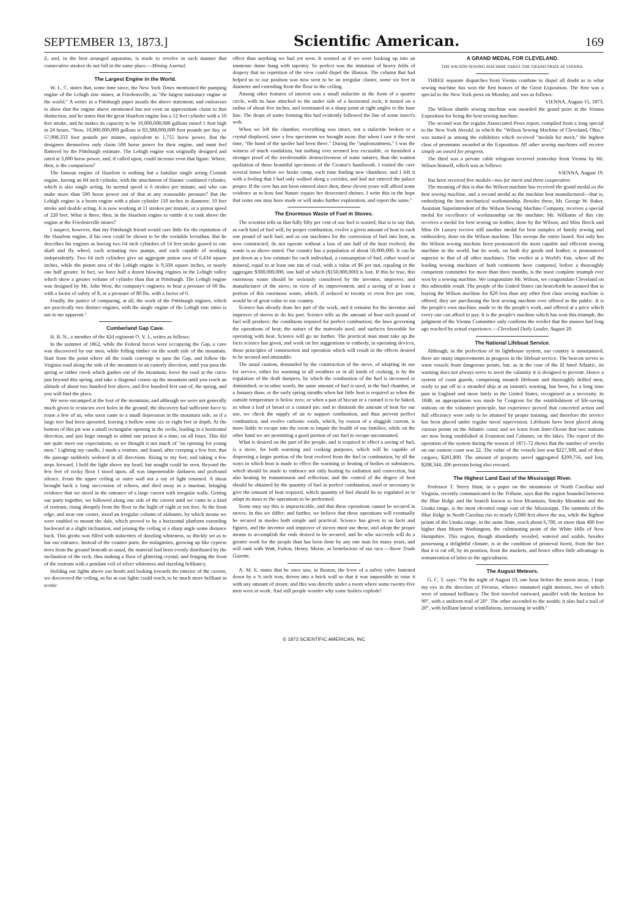SEPTEMBER 13, 1873.] Scientific American. 169
Z, and, in the best arranged apparatus, is made to revolve in such manner that consecutive strokes do not fall in the same place.—Mining Journal.
The Largest Engine in the World.
W. L. C. states that, some time since, the New York Times mentioned the pumping engine of the Lehigh zinc mines, at Friedensville, as "the largest stationary engine in the world." A writer in a Pittsburgh paper assails the above statement, and endeavors to show that the engine above mentioned has not even an approximate claim to that distinction, and he states that the great Haarlem engine has a 12 feet cylinder with a 10 feet stroke, and he makes its capacity to be 10,000,000,000 gallons raised 1 foot high in 24 hours. "Now, 10,000,000,000 gallons is 83,388,000,000 foot pounds per day, or 57,908,333 foot pounds per minute, equivalent to 1,755 horse power. But the designers themselves only claim 500 horse power for their engine, and must feel flattered by the Pittsburgh estimate. The Lehigh engine was originally designed and rated at 3,000 horse power, and, if called upon, could increase even that figure. Where, then, is the comparison?
The famous engine of Haarlem is nothing but a familiar single acting Cornish engine, having an 84 inch cylinder, with the attachment of Simms' combined cylinder, which is also single acting. Its normal speed is 6 strokes per minute, and who can make more than 500 horse power out of that at any reasonable pressure? But the Lehigh engine is a beam engine with a plain cylinder 110 inches in diameter, 10 feet stroke and double acting. It is now working at 11 strokes per minute, or a piston speed of 220 feet. What is there, then, in the Haarlem engine to entitle it to rank above the engine at the Friedensville mines?
I suspect, however, that my Pittsburgh friend would care little for the reputation of the Haarlem engine, if his own could be shown to be the veritable leviathan. But he describes his engines as having two 64 inch cylinders of 14 feet stroke geared to one shaft and fly wheel, each actuating two pumps, and each capable of working independently. Two 64 inch cylinders give an aggregate piston area of 6,434 square inches, while the piston area of the Lehigh engine is 9,504 square inches, or nearly one half greater. In fact, we have half a dozen blowing engines in the Lehigh valley which show a greater volume of cylinder than that at Pittsburgh. The Lehigh engine was designed by Mr. John West, the company's engineer, to bear a pressure of 60 lbs. with a factor of safety of 8, or a pressure of 80 lbs. with a factor of 6.
Finally, the justice of comparing, at all, the work of the Pittsburgh engines, which are practically two distinct engines, with the single engine of the Lehigh zinc mine is not to me apparent."
Cumberland Gap Cave.
H. B. N., a member of the 42d regiment O. V. I., writes as follows:
In the summer of 1862, while the Federal forces were occupying the Gap, a cave was discovered by our men, while felling timber on the south side of the mountain. Start from the point where all the roads converge to pass the Gap, and follow the Virginia road along the side of the mountain in an easterly direction, until you pass the spring or rather creek which gushes out of the mountain; leave the road at the curve just beyond this spring, and take a diagonal course up the mountain until you reach an altitude of about two hundred feet above, and five hundred feet east of, the spring, and you will find the place.
We were encamped at the foot of the mountain; and although we were not generally much given to ecstacies over holes in the ground, the discovery had sufficient force to rouse a few of us, who soon came to a small depression in the mountain side, as if a large tree had been uprooted, leaving a hollow some six or eight feet in depth. At the bottom of this pit was a small rectangular opening in the rocks, leading in a horizontal direction, and just large enough to admit one person at a time, on all fours. This did not quite meet our expectations, as we thought it not much of "an opening for young men." Lighting my candle, I made a venture, and found, after creeping a few feet, that the passage suddenly widened in all directions. Rising to my feet, and taking a few steps forward, I held the light above my head; but nought could be seen. Beyond the few feet of rocky floor I stood upon, all was impenetrable darkness and profound silence. From the upper ceiling or outer wall not a ray of light returned. A shout brought back a long succession of echoes, and died away in a murmur, bringing evidence that we stood in the entrance of a large cavern with irregular walls. Getting our party together, we followed along one side of the cavern until we came to a kind of rostrum, rising abruptly from the floor to the hight of eight or ten feet. At the front edge, and near one corner, stood an irregular column of alabaster, by which means we were enabled to mount the daïs, which proved to be a horizontal platform extending backward at a slight inclination, and joining the ceiling at a sharp angle some distance back. This grotto was filled with stalactites of dazzling whiteness, so thickly set as to bar our entrance. Instead of the counter parts, the stalagmites, growing up like cypress trees from the ground beneath as usual, the material had been evenly distributed by the inclination of the rock, thus making a floor of glittering crystal, and fringing the front of the rostrum with a pendant veil of silver whiteness and dazzling brilliancy.
Holding our lights above our heads and looking towards the interior of the cavern, we discovered the ceiling, as far as our lights could reach, to be much more brilliant in scenic
effect than anything we had yet seen. It seemed as if we were looking up into an immense dome hung with tapestry. So perfect was the imitation of heavy folds of drapery that no repetition of the view could dispel the illusion. The column that had helped us to our position was now seen to be an irregular cluster, some six feet in diameter and extending from the floor to the ceiling.
Among other features of interest was a small stalactite in the form of a quarter circle, with its base attached to the under side of a horizontal rock; it turned on a radius of about five inches, and terminated in a sharp point at right angles to the base line. The drops of water forming this had evidently followed the line of some insect's web.
When we left the chamber, everything was intact, not a stalactite broken or a crystal displaced, save a few specimens we brought away. But when I saw it the next time, "the hand of the spoiler had been there." During the "unpleasantness," I was the witness of much vandalism, but nothing ever seemed less excusable, or furnished a stronger proof of the irredeemable destructiveness of some natures, than the wanton spoliation of these beautiful specimens of the Creator's handiwork. I visited the cave several times before we broke camp, each time finding new chambers; and I left it with a feeling that I had only walked along a corridor, and had not entered the palace proper. If the cave has not been entered since then, these eleven years will afford some evidence as to how fast Nature repairs her desecrated shrines. I write this in the hope that some one may have made or will make further exploration, and report the same."
The Enormous Waste of Fuel in Stoves.
The scientist tells us that fully fifty per cent of our fuel is wasted; that is to say that, as each kind of fuel will, by proper combustion, evolve a given amount of heat to each one pound of such fuel, and as our machines for the conversion of fuel into heat, as now constructed, do not operate without a loss of one half of the heat evolved, the waste is as above stated. Our country has a population of about 50,000,000. It can be put down as a low estimate for each individual, a consumption of fuel, either wood or mineral, equal to at least one tun of coal, with a value of $6 per tun, equaling in the aggregate $300,000,000, one half of which ($150,000,000) is lost. If this be true, this enormous waste should be seriously considered by the inventor, improver, and manufacturer of the stove, in view of its improvement, and a saving of at least a portion of this enormous waste, which, if reduced to twenty or even five per cent, would be of great value to our country.
Science has already done her part of the work, and it remains for the inventor and improver of stoves to do his part. Science tells us the amount of heat each pound of fuel will produce; the conditions required for perfect combustion; the laws governing the operations of heat; the nature of the materials used, and surfaces favorable for operating with heat. Science will go no farther. The practical man must take up the facts science has given, and work on her suggestions to embody, in operating devices, those principles of construction and operation which will result in the effects desired to be secured and attainable.
The usual custom, demanded by the construction of the stove, of adapting its use for service, either for warming in all weathers or in all kinds of cooking, is by the regulation of the draft dampers, by which the combustion of the fuel is increased or diminished; or in other words, the same amount of fuel is used, in the fuel chamber, in a January thaw, or the early spring months when but little heat is required as when the outside temperature is below zero; or when a pan of biscuit or a custard is to be baked, as when a loaf of bread or a custard pie; and to diminish the amount of heat for our use, we check the supply of air to support combustion, and thus prevent perfect combustion, and evolve carbonic oxide, which, by reason of a sluggish current, is more liable to escape into the room to impair the health of our families; while on the other hand we are permitting a good portion of our fuel to escape unconsumed.
What is desired on the part of the people, and is required to effect a saving of fuel, is a stove, for both warming and cooking purposes, which will be capable of dispersing a larger portion of the heat evolved from the fuel in combustion, by all the ways in which heat is made to effect the warming or heating of bodies or substances, which should be made to embrace not only heating by radiation and convection, but also heating by transmission and reflection; and the control of the degree of heat should be obtained by the quantity of fuel in perfect combustion, used or necessary to give the amount of heat required, which quantity of fuel should be so regulated as to adapt its mass to the operations to be performed.
Some may say this is impracticable, and that these operations cannot be secured in stoves. In this we differ; and further, we believe that these operations will eventually be secured in modes both simple and practical. Science has given to us facts and figures, and the inventor and improver of stoves must use these, and adopt the proper means to accomplish the ends desired to be secured; and he who succeeds will do a greater work for the people than has been done by any one man for many years, and will rank with Watt, Fulton, Henry, Morse, as benefactors of our race.—Stove Trade Gazette.
A. M. E. states that he once saw, in Boston, the lever of a safety valve fastened down by a ¾ inch iron, driven into a brick wall so that it was impossible to raise it with any amount of steam; and this was directly under a room where some twenty-five men were at work. And still people wonder why some boilers explode!
A GRAND MEDAL FOR CLEVELAND.
THE WILSON SEWING MACHINE TAKES THE GRAND PRIZE AT VIENNA.
THREE separate dispatches from Vienna combine to dispel all doubt as to what sewing machine has won the first honors of the Great Exposition. The first was a special to the New York press on Monday, and was as follows:
VIENNA, August 15, 1873.
The Wilson shuttle sewing machine was awarded the grand prize at the Vienna Exposition for being the best sewing machine.
The second was the regular Asssociated Press report, compiled from a long special to the New York Herald, in which the "Wilson Sewing Machine of Cleveland, Ohio," was named as among the exhibitors which received "medals for merit," the highest class of premiums awarded at the Exposition. All other sewing machines will receive simply an award for progress.
The third was a private cable telegram received yesterday from Vienna by Mr. Wilson himself, which was as follows:
VIENNA, August 19.
You have received five medals—two for merit and three cooperative.
The meaning of this is that the Wilson machine has received the grand medal as the best sewing machine, and a second medal as the machine best manufactured—that is, embodying the best mechanical workmanship. Besides these, Mr. George W. Baker, Assistant Superintendent of the Wilson Sewing Machine Company, receives a special medal for excellence of workmanship on the machine; Mr. Williams of this city receives a medal for best sewing on leather, done by the Wilson; and Miss Brock and Miss De Lussey receive still another medal for best samples of family sewing and embroidery, done on the Wilson machine. This sweeps the entire board. Not only has the Wilson sewing machine been pronounced the most capable and efficient sewing machine in the world, but its work, on both dry goods and leather, is pronounced superior to that of all other machines. This verdict at a World's Fair, where all the leading sewing machines of both continents have competed, before a thoroughly competent committee for more than three months, is the most complete triumph ever won by a sewing machine. We congratulate Mr. Wilson, we congratulate Cleveland on this admirable result. The people of the United States can henceforth be assured that in buying the Wilson machine for $20 less than any other first class sewing machine is offered, they are purchasing the best sewing machine ever offered to the public. It is the people's own machine, made to do the people's work, and offered at a price which every one can afford to pay. It is the people's machine which has won this triumph; the judgment of the Vienna Committee only confirms the verdict that the masses had long ago reached by actual experience.—Cleveland Daily Leader, August 20.
The National Lifeboat Service.
Although, in the perfection of its lighthouse system, our country is unsurpassed, there are many improvements in progress in the lifeboat service. The beacon serves to warn vessels from dangerous points, but, as in the case of the ill fated Atlantic, its warning does not always serve to avert the calamity it is designed to prevent. Hence a system of coast guards, comprising staunch lifeboats and thoroughly drilled men, ready to put off to a stranded ship at an instant's warning, has been, for a long time past in England and more lately in the United States, recognized as a necessity. In 1848, an appropriation was made by Congress for the establishment of life-saving stations on the volunteer principle, but experience proved that concerted action and full efficiency were only to be attained by proper training, and therefore the service has been placed under regular naval supervision. Lifeboats have been placed along various points on the Atlantic coast; and we learn from Inter-Ocean that two stations are now being established at Evanston and Calumet, on the lakes. The report of the operation of the system during the season of 1871-72 shows that the number of wrecks on our eastern coast was 22. The value of the vessels lost was $227,300, and of their cargoes, $281,800. The amount of property saved aggregated $299,756, and lost, $208,344, 206 persons being also rescued.
The Highest Land East of the Mississippi River.
Professor T. Sterry Hunt, in a paper on the mountains of North Carolina and Virginia, recently communicated to the Tribune, says that the region bounded between the Blue Ridge and the branch known as Iron Mountain, Smoky Mountain and the Unaka range, is the most elevated range east of the Mississippi. The summits of the Blue Ridge in North Carolina rise to nearly 6,000 feet above the sea, while the highest points of the Unaka range, in the same State, reach about 6,700, or more than 400 feet higher than Mount Washington, the culminating point of the White Hills of New Hampshire. This region, though abundantly wooded, watered and arable, besides possessing a delightful climate, is in the condition of primeval forest, from the fact that it is cut off, by its position, from the markets, and hence offers little advantage in remuneration of labor to the agriculturist.
The August Meteors.
G. C. T. says: "On the night of August 10, one hour before the moon arose, I kept my eye in the direction of Perseus, whence emanated eight meteors, two of which were of unusual brilliancy. The first traveled eastward, parallel with the horizon for 90°, with a uniform trail of 20°. The other ascended to the zenith; it also had a trail of 20°, with brilliant lateral scintillations, increasing in width."
© 1873 SCIENTIFIC AMERICAN, INC